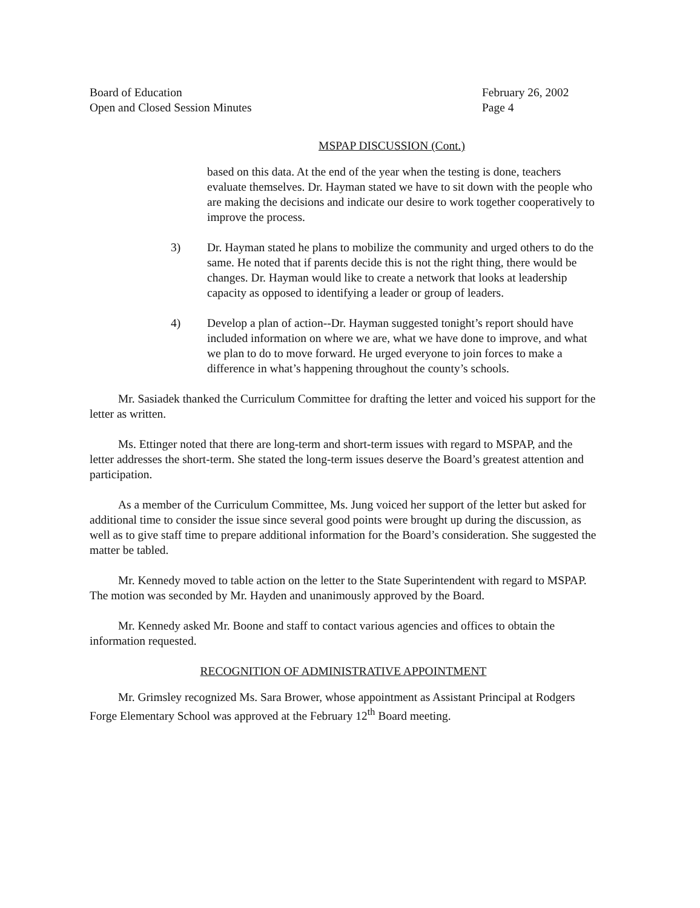Board of Education
Open and Closed Session Minutes
February 26, 2002
Page 4
MSPAP DISCUSSION (Cont.)
based on this data. At the end of the year when the testing is done, teachers evaluate themselves. Dr. Hayman stated we have to sit down with the people who are making the decisions and indicate our desire to work together cooperatively to improve the process.
3) Dr. Hayman stated he plans to mobilize the community and urged others to do the same. He noted that if parents decide this is not the right thing, there would be changes. Dr. Hayman would like to create a network that looks at leadership capacity as opposed to identifying a leader or group of leaders.
4) Develop a plan of action--Dr. Hayman suggested tonight’s report should have included information on where we are, what we have done to improve, and what we plan to do to move forward. He urged everyone to join forces to make a difference in what’s happening throughout the county’s schools.
Mr. Sasiadek thanked the Curriculum Committee for drafting the letter and voiced his support for the letter as written.
Ms. Ettinger noted that there are long-term and short-term issues with regard to MSPAP, and the letter addresses the short-term. She stated the long-term issues deserve the Board’s greatest attention and participation.
As a member of the Curriculum Committee, Ms. Jung voiced her support of the letter but asked for additional time to consider the issue since several good points were brought up during the discussion, as well as to give staff time to prepare additional information for the Board’s consideration. She suggested the matter be tabled.
Mr. Kennedy moved to table action on the letter to the State Superintendent with regard to MSPAP. The motion was seconded by Mr. Hayden and unanimously approved by the Board.
Mr. Kennedy asked Mr. Boone and staff to contact various agencies and offices to obtain the information requested.
RECOGNITION OF ADMINISTRATIVE APPOINTMENT
Mr. Grimsley recognized Ms. Sara Brower, whose appointment as Assistant Principal at Rodgers Forge Elementary School was approved at the February 12<sup>th</sup> Board meeting.